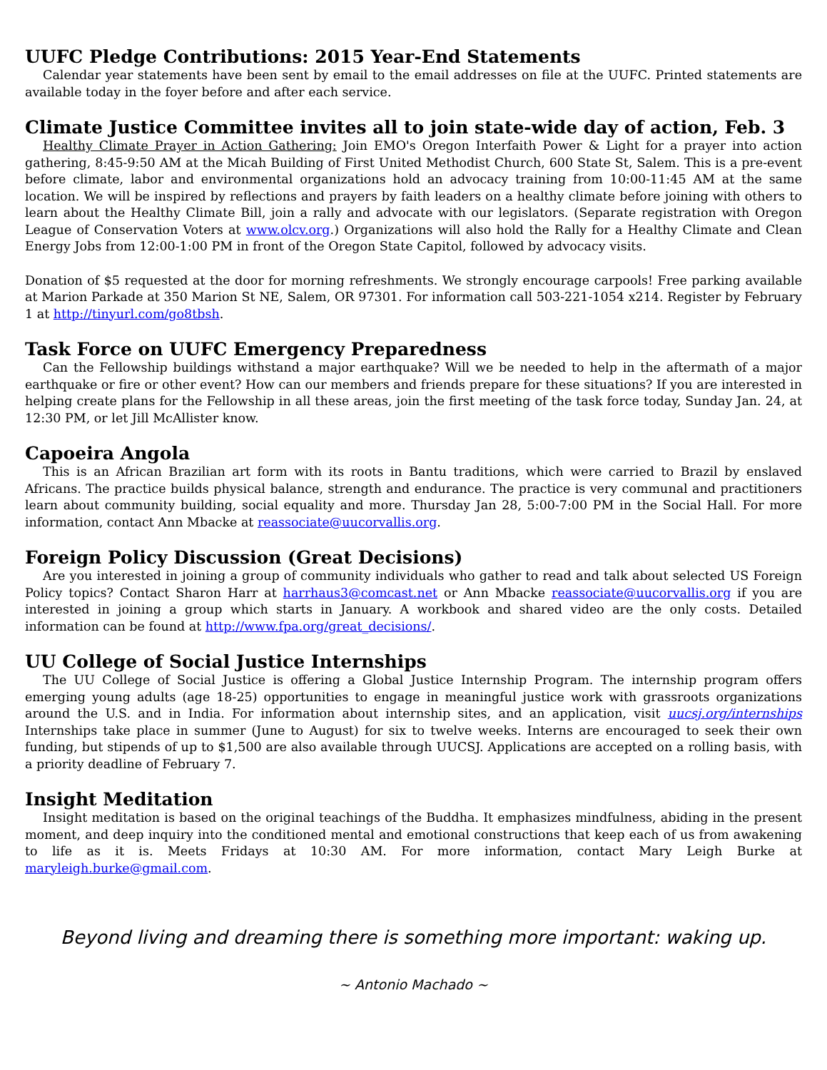UUFC Pledge Contributions: 2015 Year-End Statements
Calendar year statements have been sent by email to the email addresses on file at the UUFC. Printed statements are available today in the foyer before and after each service.
Climate Justice Committee invites all to join state-wide day of action, Feb. 3
Healthy Climate Prayer in Action Gathering: Join EMO's Oregon Interfaith Power & Light for a prayer into action gathering, 8:45-9:50 AM at the Micah Building of First United Methodist Church, 600 State St, Salem. This is a pre-event before climate, labor and environmental organizations hold an advocacy training from 10:00-11:45 AM at the same location. We will be inspired by reflections and prayers by faith leaders on a healthy climate before joining with others to learn about the Healthy Climate Bill, join a rally and advocate with our legislators. (Separate registration with Oregon League of Conservation Voters at www.olcv.org.) Organizations will also hold the Rally for a Healthy Climate and Clean Energy Jobs from 12:00-1:00 PM in front of the Oregon State Capitol, followed by advocacy visits.
Donation of $5 requested at the door for morning refreshments. We strongly encourage carpools! Free parking available at Marion Parkade at 350 Marion St NE, Salem, OR 97301. For information call 503-221-1054 x214. Register by February 1 at http://tinyurl.com/go8tbsh.
Task Force on UUFC Emergency Preparedness
Can the Fellowship buildings withstand a major earthquake? Will we be needed to help in the aftermath of a major earthquake or fire or other event? How can our members and friends prepare for these situations? If you are interested in helping create plans for the Fellowship in all these areas, join the first meeting of the task force today, Sunday Jan. 24, at 12:30 PM, or let Jill McAllister know.
Capoeira Angola
This is an African Brazilian art form with its roots in Bantu traditions, which were carried to Brazil by enslaved Africans. The practice builds physical balance, strength and endurance. The practice is very communal and practitioners learn about community building, social equality and more. Thursday Jan 28, 5:00-7:00 PM in the Social Hall. For more information, contact Ann Mbacke at reassociate@uucorvallis.org.
Foreign Policy Discussion (Great Decisions)
Are you interested in joining a group of community individuals who gather to read and talk about selected US Foreign Policy topics? Contact Sharon Harr at harrhaus3@comcast.net or Ann Mbacke reassociate@uucorvallis.org if you are interested in joining a group which starts in January. A workbook and shared video are the only costs. Detailed information can be found at http://www.fpa.org/great_decisions/.
UU College of Social Justice Internships
The UU College of Social Justice is offering a Global Justice Internship Program. The internship program offers emerging young adults (age 18-25) opportunities to engage in meaningful justice work with grassroots organizations around the U.S. and in India. For information about internship sites, and an application, visit uucsj.org/internships Internships take place in summer (June to August) for six to twelve weeks. Interns are encouraged to seek their own funding, but stipends of up to $1,500 are also available through UUCSJ. Applications are accepted on a rolling basis, with a priority deadline of February 7.
Insight Meditation
Insight meditation is based on the original teachings of the Buddha. It emphasizes mindfulness, abiding in the present moment, and deep inquiry into the conditioned mental and emotional constructions that keep each of us from awakening to life as it is. Meets Fridays at 10:30 AM. For more information, contact Mary Leigh Burke at maryleigh.burke@gmail.com.
Beyond living and dreaming there is something more important: waking up.
~ Antonio Machado ~